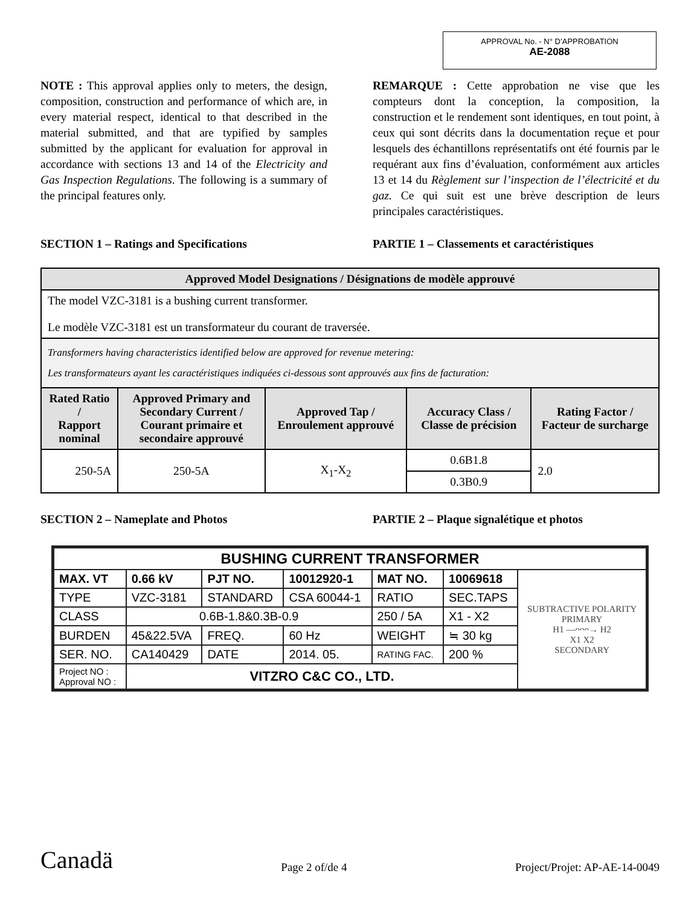APPROVAL No. - N° D’APPROBATION
AE-2088
NOTE : This approval applies only to meters, the design, composition, construction and performance of which are, in every material respect, identical to that described in the material submitted, and that are typified by samples submitted by the applicant for evaluation for approval in accordance with sections 13 and 14 of the Electricity and Gas Inspection Regulations. The following is a summary of the principal features only.
REMARQUE : Cette approbation ne vise que les compteurs dont la conception, la composition, la construction et le rendement sont identiques, en tout point, à ceux qui sont décrits dans la documentation reçue et pour lesquels des échantillons représentatifs ont été fournis par le requérant aux fins d’évaluation, conformément aux articles 13 et 14 du Règlement sur l’inspection de l’électricité et du gaz. Ce qui suit est une brève description de leurs principales caractéristiques.
SECTION 1 – Ratings and Specifications PARTIE 1 – Classements et caractéristiques
| Approved Model Designations / Désignations de modèle approuvé | | | | |
| --- | --- | --- | --- | --- |
| The model VZC-3181 is a bushing current transformer. Le modèle VZC-3181 est un transformateur du courant de traversée. | | | | |
| Transformers having characteristics identified below are approved for revenue metering: Les transformateurs ayant les caractéristiques indiquées ci-dessous sont approuvés aux fins de facturation: | | | | |
| Rated Ratio / Rapport nominal | Approved Primary and Secondary Current / Courant primaire et secondaire approuvé | Approved Tap / Enroulement approuvé | Accuracy Class / Classe de précision | Rating Factor / Facteur de surcharge |
| 250-5A | 250-5A | X<sub>1</sub>-X<sub>2</sub> | 0.6B1.8 | 2.0 |
| | | | 0.3B0.9 | |
SECTION 2 – Nameplate and Photos PARTIE 2 – Plaque signalétique et photos
| BUSHING CURRENT TRANSFORMER | | | | | | |
| MAX. VT | 0.66 kV | PJT NO. | 10012920-1 | MAT NO. | 10069618 | SUBTRACTIVE POLARITY PRIMARY H1 —ᴖᴖᴖ→ H2 X1 X2 SECONDARY |
| TYPE | VZC-3181 | STANDARD | CSA 60044-1 | RATIO | SEC.TAPS | |
| CLASS | 0.6B-1.8&0.3B-0.9 | | | 250 / 5A | X1 - X2 | |
| BURDEN | 45&22.5VA | FREQ. | 60 Hz | WEIGHT | ≒ 30 kg | |
| SER. NO. | CA140429 | DATE | 2014. 05. | RATING FAC. | 200 % | |
| Project NO : Approval NO : | VITZRO C&C CO., LTD. | | | | | |
Canadä Page 2 of/de 4 Project/Projet: AP-AE-14-0049